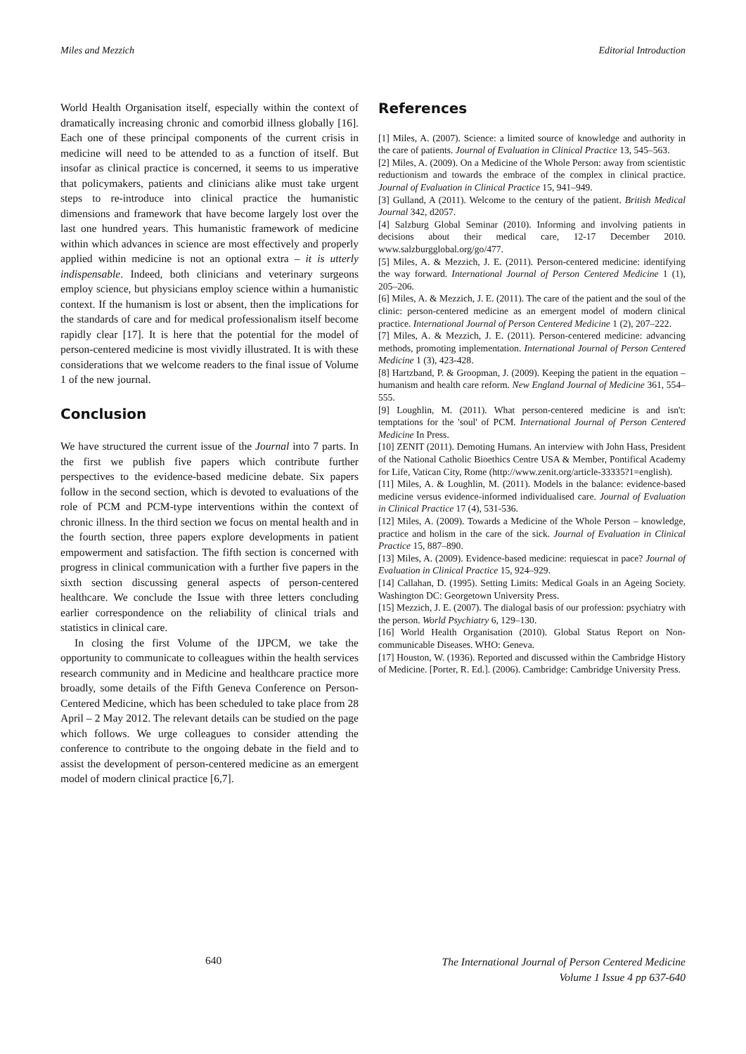Miles and Mezzich Editorial Introduction
World Health Organisation itself, especially within the context of dramatically increasing chronic and comorbid illness globally [16]. Each one of these principal components of the current crisis in medicine will need to be attended to as a function of itself. But insofar as clinical practice is concerned, it seems to us imperative that policymakers, patients and clinicians alike must take urgent steps to re-introduce into clinical practice the humanistic dimensions and framework that have become largely lost over the last one hundred years. This humanistic framework of medicine within which advances in science are most effectively and properly applied within medicine is not an optional extra – it is utterly indispensable. Indeed, both clinicians and veterinary surgeons employ science, but physicians employ science within a humanistic context. If the humanism is lost or absent, then the implications for the standards of care and for medical professionalism itself become rapidly clear [17]. It is here that the potential for the model of person-centered medicine is most vividly illustrated. It is with these considerations that we welcome readers to the final issue of Volume 1 of the new journal.
Conclusion
We have structured the current issue of the Journal into 7 parts. In the first we publish five papers which contribute further perspectives to the evidence-based medicine debate. Six papers follow in the second section, which is devoted to evaluations of the role of PCM and PCM-type interventions within the context of chronic illness. In the third section we focus on mental health and in the fourth section, three papers explore developments in patient empowerment and satisfaction. The fifth section is concerned with progress in clinical communication with a further five papers in the sixth section discussing general aspects of person-centered healthcare. We conclude the Issue with three letters concluding earlier correspondence on the reliability of clinical trials and statistics in clinical care.
In closing the first Volume of the IJPCM, we take the opportunity to communicate to colleagues within the health services research community and in Medicine and healthcare practice more broadly, some details of the Fifth Geneva Conference on Person-Centered Medicine, which has been scheduled to take place from 28 April – 2 May 2012. The relevant details can be studied on the page which follows. We urge colleagues to consider attending the conference to contribute to the ongoing debate in the field and to assist the development of person-centered medicine as an emergent model of modern clinical practice [6,7].
References
[1] Miles, A. (2007). Science: a limited source of knowledge and authority in the care of patients. Journal of Evaluation in Clinical Practice 13, 545–563.
[2] Miles, A. (2009). On a Medicine of the Whole Person: away from scientistic reductionism and towards the embrace of the complex in clinical practice. Journal of Evaluation in Clinical Practice 15, 941–949.
[3] Gulland, A (2011). Welcome to the century of the patient. British Medical Journal 342, d2057.
[4] Salzburg Global Seminar (2010). Informing and involving patients in decisions about their medical care, 12-17 December 2010. www.salzburgglobal.org/go/477.
[5] Miles, A. & Mezzich, J. E. (2011). Person-centered medicine: identifying the way forward. International Journal of Person Centered Medicine 1 (1), 205–206.
[6] Miles, A. & Mezzich, J. E. (2011). The care of the patient and the soul of the clinic: person-centered medicine as an emergent model of modern clinical practice. International Journal of Person Centered Medicine 1 (2), 207–222.
[7] Miles, A. & Mezzich, J. E. (2011). Person-centered medicine: advancing methods, promoting implementation. International Journal of Person Centered Medicine 1 (3), 423-428.
[8] Hartzband, P. & Groopman, J. (2009). Keeping the patient in the equation – humanism and health care reform. New England Journal of Medicine 361, 554–555.
[9] Loughlin, M. (2011). What person-centered medicine is and isn't: temptations for the 'soul' of PCM. International Journal of Person Centered Medicine In Press.
[10] ZENIT (2011). Demoting Humans. An interview with John Hass, President of the National Catholic Bioethics Centre USA & Member, Pontifical Academy for Life, Vatican City, Rome (http://www.zenit.org/article-33335?1=english).
[11] Miles, A. & Loughlin, M. (2011). Models in the balance: evidence-based medicine versus evidence-informed individualised care. Journal of Evaluation in Clinical Practice 17 (4), 531-536.
[12] Miles, A. (2009). Towards a Medicine of the Whole Person – knowledge, practice and holism in the care of the sick. Journal of Evaluation in Clinical Practice 15, 887–890.
[13] Miles, A. (2009). Evidence-based medicine: requiescat in pace? Journal of Evaluation in Clinical Practice 15, 924–929.
[14] Callahan, D. (1995). Setting Limits: Medical Goals in an Ageing Society. Washington DC: Georgetown University Press.
[15] Mezzich, J. E. (2007). The dialogal basis of our profession: psychiatry with the person. World Psychiatry 6, 129–130.
[16] World Health Organisation (2010). Global Status Report on Non-communicable Diseases. WHO: Geneva.
[17] Houston, W. (1936). Reported and discussed within the Cambridge History of Medicine. [Porter, R. Ed.]. (2006). Cambridge: Cambridge University Press.
640
The International Journal of Person Centered Medicine
Volume 1 Issue 4 pp 637-640